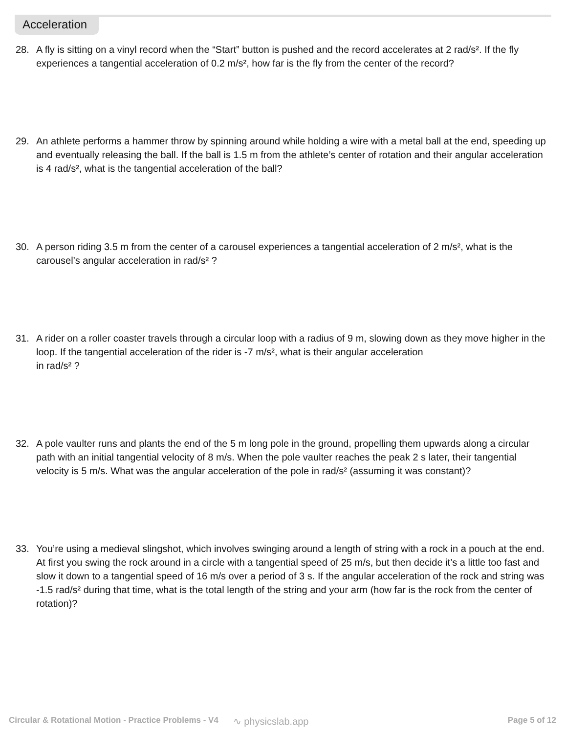Acceleration
28. A fly is sitting on a vinyl record when the “Start” button is pushed and the record accelerates at 2 rad/s². If the fly experiences a tangential acceleration of 0.2 m/s², how far is the fly from the center of the record?
29. An athlete performs a hammer throw by spinning around while holding a wire with a metal ball at the end, speeding up and eventually releasing the ball. If the ball is 1.5 m from the athlete’s center of rotation and their angular acceleration is 4 rad/s², what is the tangential acceleration of the ball?
30. A person riding 3.5 m from the center of a carousel experiences a tangential acceleration of 2 m/s², what is the carousel’s angular acceleration in rad/s² ?
31. A rider on a roller coaster travels through a circular loop with a radius of 9 m, slowing down as they move higher in the loop. If the tangential acceleration of the rider is -7 m/s², what is their angular acceleration
in rad/s² ?
32. A pole vaulter runs and plants the end of the 5 m long pole in the ground, propelling them upwards along a circular path with an initial tangential velocity of 8 m/s. When the pole vaulter reaches the peak 2 s later, their tangential velocity is 5 m/s. What was the angular acceleration of the pole in rad/s² (assuming it was constant)?
33. You’re using a medieval slingshot, which involves swinging around a length of string with a rock in a pouch at the end. At first you swing the rock around in a circle with a tangential speed of 25 m/s, but then decide it’s a little too fast and slow it down to a tangential speed of 16 m/s over a period of 3 s. If the angular acceleration of the rock and string was -1.5 rad/s² during that time, what is the total length of the string and your arm (how far is the rock from the center of rotation)?
Circular & Rotational Motion - Practice Problems - V4 ∿ physicslab.app Page 5 of 12